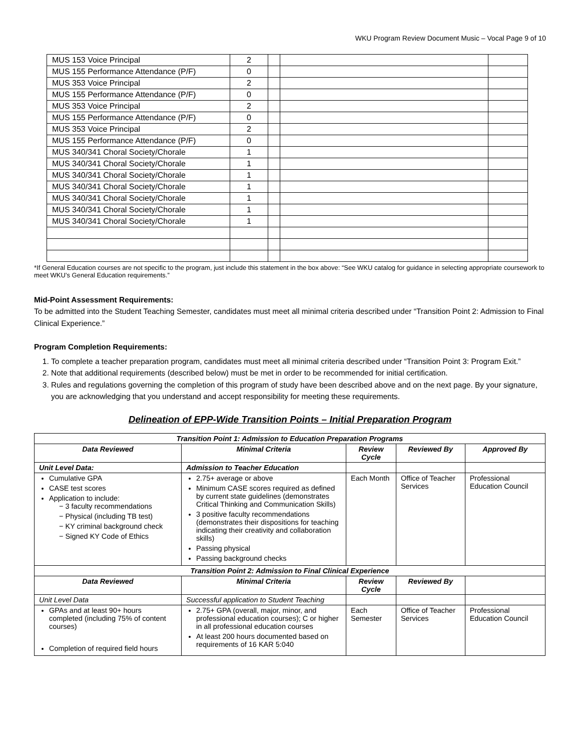WKU Program Review Document Music – Vocal Page 9 of 10
| MUS 153 Voice Principal | 2 | | | |
| MUS 155 Performance Attendance (P/F) | 0 | | | |
| MUS 353 Voice Principal | 2 | | | |
| MUS 155 Performance Attendance (P/F) | 0 | | | |
| MUS 353 Voice Principal | 2 | | | |
| MUS 155 Performance Attendance (P/F) | 0 | | | |
| MUS 353 Voice Principal | 2 | | | |
| MUS 155 Performance Attendance (P/F) | 0 | | | |
| MUS 340/341 Choral Society/Chorale | 1 | | | |
| MUS 340/341 Choral Society/Chorale | 1 | | | |
| MUS 340/341 Choral Society/Chorale | 1 | | | |
| MUS 340/341 Choral Society/Chorale | 1 | | | |
| MUS 340/341 Choral Society/Chorale | 1 | | | |
| MUS 340/341 Choral Society/Chorale | 1 | | | |
| MUS 340/341 Choral Society/Chorale | 1 | | | |
*If General Education courses are not specific to the program, just include this statement in the box above: “See WKU catalog for guidance in selecting appropriate coursework to meet WKU’s General Education requirements.”
Mid-Point Assessment Requirements:
To be admitted into the Student Teaching Semester, candidates must meet all minimal criteria described under “Transition Point 2: Admission to Final Clinical Experience.”
Program Completion Requirements:
1. To complete a teacher preparation program, candidates must meet all minimal criteria described under “Transition Point 3: Program Exit.”
2. Note that additional requirements (described below) must be met in order to be recommended for initial certification.
3. Rules and regulations governing the completion of this program of study have been described above and on the next page. By your signature, you are acknowledging that you understand and accept responsibility for meeting these requirements.
Delineation of EPP-Wide Transition Points – Initial Preparation Program
| Transition Point 1: Admission to Education Preparation Programs | | | | |
| --- | --- | --- | --- | --- |
| Data Reviewed | Minimal Criteria | Review Cycle | Reviewed By | Approved By |
| Unit Level Data: | Admission to Teacher Education | | | |
| Cumulative GPA CASE test scores Application to include: − 3 faculty recommendations − Physical (including TB test) − KY criminal background check − Signed KY Code of Ethics | 2.75+ average or above Minimum CASE scores required as defined by current state guidelines (demonstrates Critical Thinking and Communication Skills) 3 positive faculty recommendations (demonstrates their dispositions for teaching indicating their creativity and collaboration skills) Passing physical Passing background checks | Each Month | Office of Teacher Services | Professional Education Council |
| Transition Point 2: Admission to Final Clinical Experience | | | | |
| Data Reviewed | Minimal Criteria | Review Cycle | Reviewed By | |
| Unit Level Data | Successful application to Student Teaching | | | |
| GPAs and at least 90+ hours completed (including 75% of content courses) Completion of required field hours | 2.75+ GPA (overall, major, minor, and professional education courses); C or higher in all professional education courses At least 200 hours documented based on requirements of 16 KAR 5:040 | Each Semester | Office of Teacher Services | Professional Education Council |